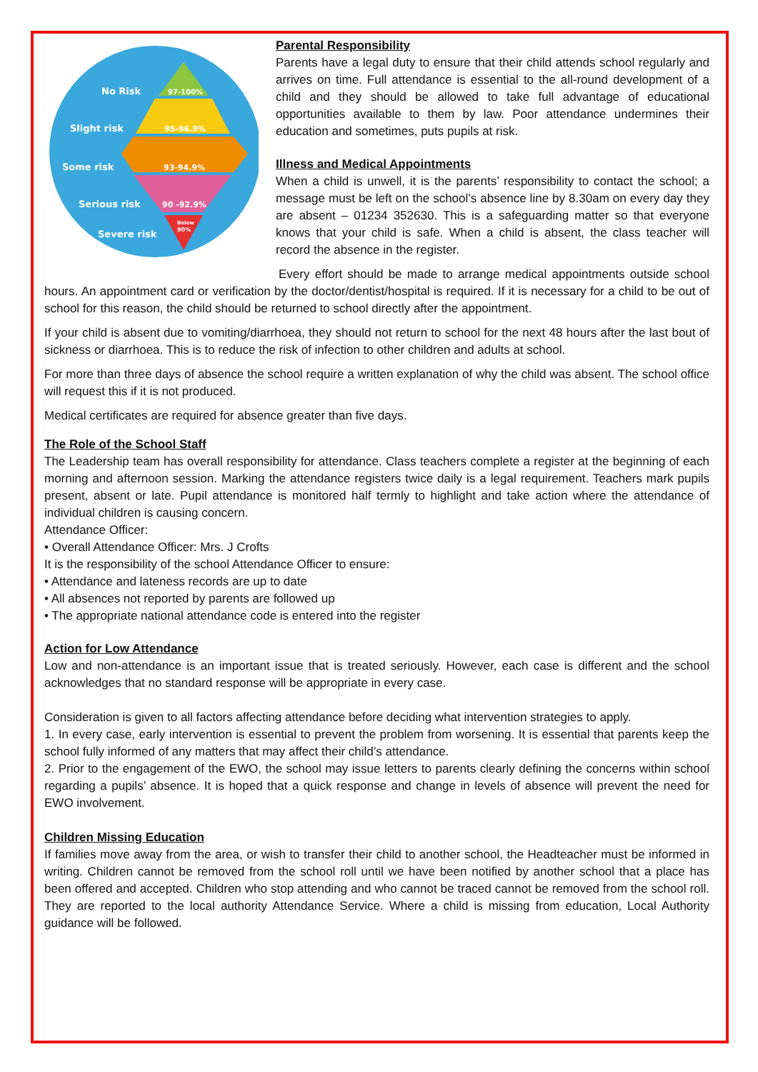No Risk
Slight risk
Some risk
Serious risk
Severe risk
97-100%
95-96.9%
93-94.9%
90 -92.9%
Below
90%
Parental Responsibility
Parents have a legal duty to ensure that their child attends school regularly and arrives on time. Full attendance is essential to the all-round development of a child and they should be allowed to take full advantage of educational opportunities available to them by law. Poor attendance undermines their education and sometimes, puts pupils at risk.
Illness and Medical Appointments
When a child is unwell, it is the parents’ responsibility to contact the school; a message must be left on the school’s absence line by 8.30am on every day they are absent – 01234 352630. This is a safeguarding matter so that everyone knows that your child is safe. When a child is absent, the class teacher will record the absence in the register.
Every effort should be made to arrange medical appointments outside school hours. An appointment card or verification by the doctor/dentist/hospital is required. If it is necessary for a child to be out of school for this reason, the child should be returned to school directly after the appointment.
If your child is absent due to vomiting/diarrhoea, they should not return to school for the next 48 hours after the last bout of sickness or diarrhoea. This is to reduce the risk of infection to other children and adults at school.
For more than three days of absence the school require a written explanation of why the child was absent. The school office will request this if it is not produced.
Medical certificates are required for absence greater than five days.
The Role of the School Staff
The Leadership team has overall responsibility for attendance. Class teachers complete a register at the beginning of each morning and afternoon session. Marking the attendance registers twice daily is a legal requirement. Teachers mark pupils present, absent or late. Pupil attendance is monitored half termly to highlight and take action where the attendance of individual children is causing concern.
Attendance Officer:
• Overall Attendance Officer: Mrs. J Crofts
It is the responsibility of the school Attendance Officer to ensure:
• Attendance and lateness records are up to date
• All absences not reported by parents are followed up
• The appropriate national attendance code is entered into the register
Action for Low Attendance
Low and non-attendance is an important issue that is treated seriously. However, each case is different and the school acknowledges that no standard response will be appropriate in every case.
Consideration is given to all factors affecting attendance before deciding what intervention strategies to apply.
1. In every case, early intervention is essential to prevent the problem from worsening. It is essential that parents keep the school fully informed of any matters that may affect their child’s attendance.
2. Prior to the engagement of the EWO, the school may issue letters to parents clearly defining the concerns within school regarding a pupils’ absence. It is hoped that a quick response and change in levels of absence will prevent the need for EWO involvement.
Children Missing Education
If families move away from the area, or wish to transfer their child to another school, the Headteacher must be informed in writing. Children cannot be removed from the school roll until we have been notified by another school that a place has been offered and accepted. Children who stop attending and who cannot be traced cannot be removed from the school roll. They are reported to the local authority Attendance Service. Where a child is missing from education, Local Authority guidance will be followed.